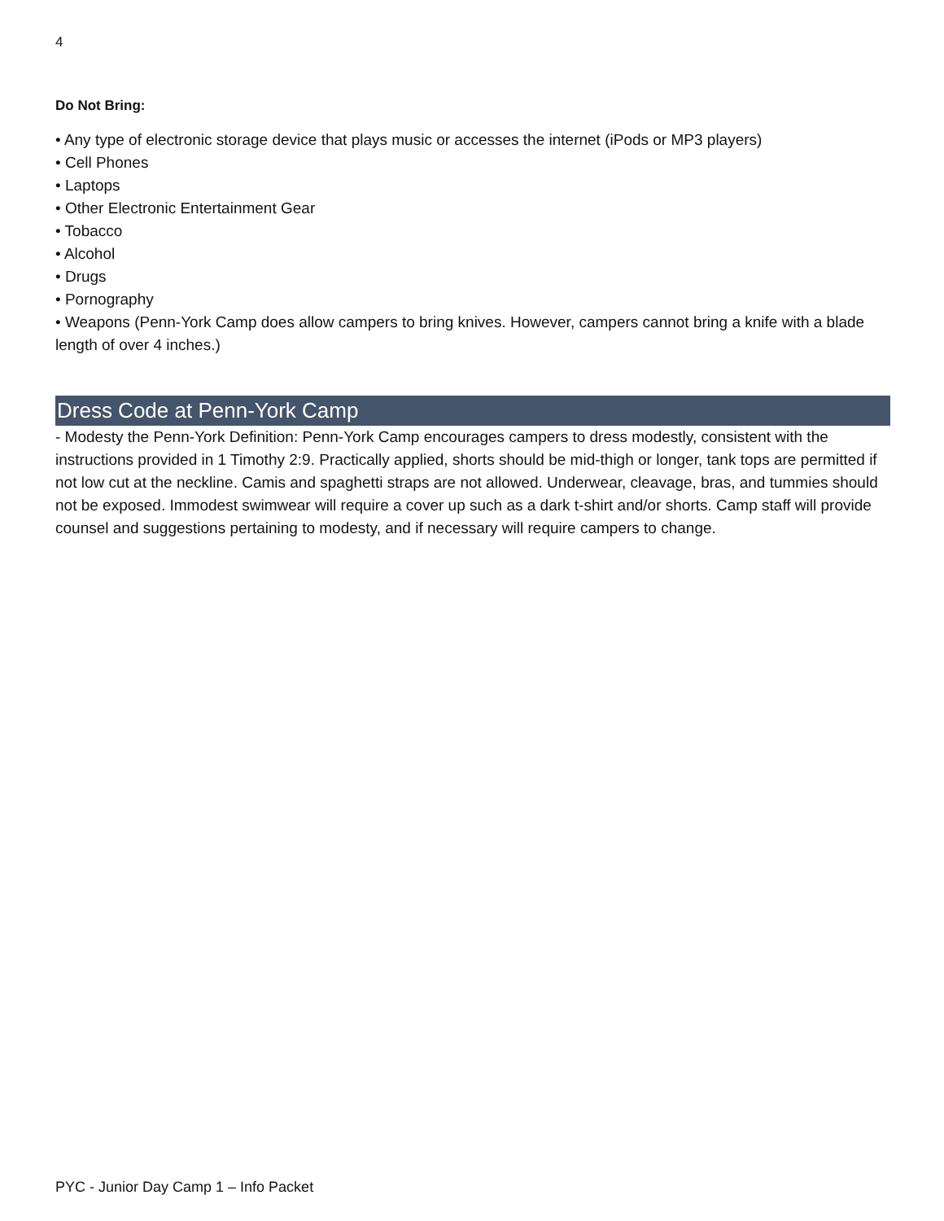4
Do Not Bring:
• Any type of electronic storage device that plays music or accesses the internet (iPods or MP3 players)
• Cell Phones
• Laptops
• Other Electronic Entertainment Gear
• Tobacco
• Alcohol
• Drugs
• Pornography
• Weapons (Penn-York Camp does allow campers to bring knives. However, campers cannot bring a knife with a blade length of over 4 inches.)
Dress Code at Penn-York Camp
- Modesty the Penn-York Definition: Penn-York Camp encourages campers to dress modestly, consistent with the instructions provided in 1 Timothy 2:9. Practically applied, shorts should be mid-thigh or longer, tank tops are permitted if not low cut at the neckline. Camis and spaghetti straps are not allowed. Underwear, cleavage, bras, and tummies should not be exposed. Immodest swimwear will require a cover up such as a dark t-shirt and/or shorts. Camp staff will provide counsel and suggestions pertaining to modesty, and if necessary will require campers to change.
PYC - Junior Day Camp 1 – Info Packet